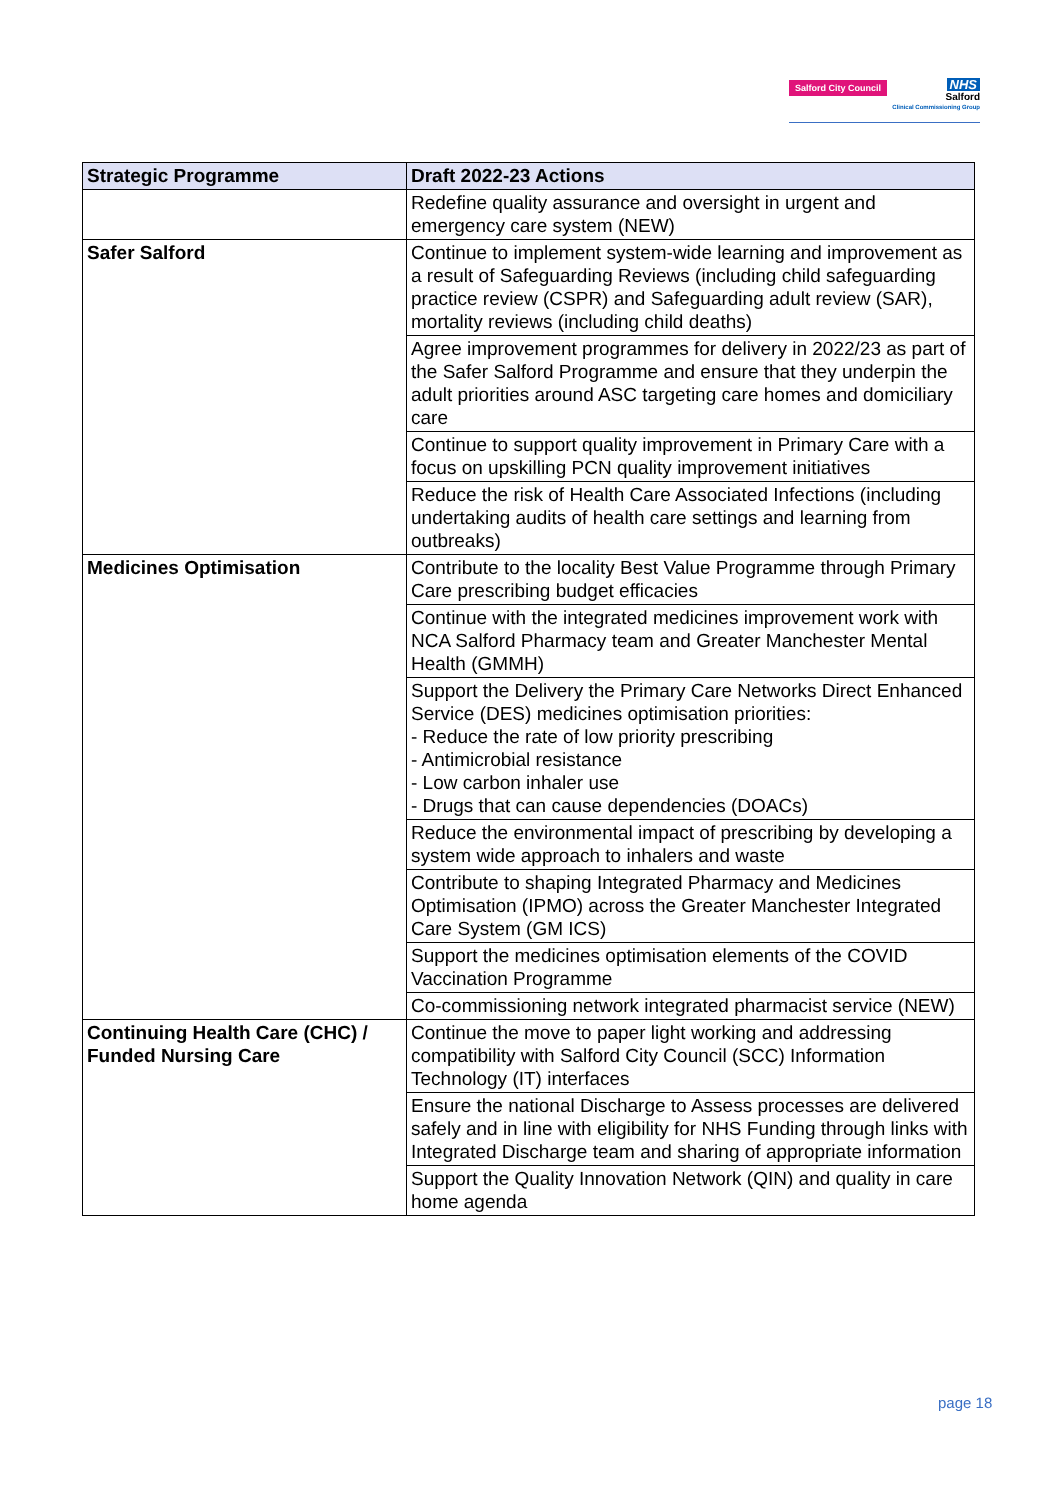Salford City Council
NHS
Salford
Clinical Commissioning Group
| Strategic Programme | Draft 2022-23 Actions |
| --- | --- |
| | Redefine quality assurance and oversight in urgent and emergency care system (NEW) |
| Safer Salford | Continue to implement system-wide learning and improvement as a result of Safeguarding Reviews (including child safeguarding practice review (CSPR) and Safeguarding adult review (SAR), mortality reviews (including child deaths) |
| | Agree improvement programmes for delivery in 2022/23 as part of the Safer Salford Programme and ensure that they underpin the adult priorities around ASC targeting care homes and domiciliary care |
| | Continue to support quality improvement in Primary Care with a focus on upskilling PCN quality improvement initiatives |
| | Reduce the risk of Health Care Associated Infections (including undertaking audits of health care settings and learning from outbreaks) |
| Medicines Optimisation | Contribute to the locality Best Value Programme through Primary Care prescribing budget efficacies |
| | Continue with the integrated medicines improvement work with NCA Salford Pharmacy team and Greater Manchester Mental Health (GMMH) |
| | Support the Delivery the Primary Care Networks Direct Enhanced Service (DES) medicines optimisation priorities: - Reduce the rate of low priority prescribing - Antimicrobial resistance - Low carbon inhaler use - Drugs that can cause dependencies (DOACs) |
| | Reduce the environmental impact of prescribing by developing a system wide approach to inhalers and waste |
| | Contribute to shaping Integrated Pharmacy and Medicines Optimisation (IPMO) across the Greater Manchester Integrated Care System (GM ICS) |
| | Support the medicines optimisation elements of the COVID Vaccination Programme |
| | Co-commissioning network integrated pharmacist service (NEW) |
| Continuing Health Care (CHC) / Funded Nursing Care | Continue the move to paper light working and addressing compatibility with Salford City Council (SCC) Information Technology (IT) interfaces |
| | Ensure the national Discharge to Assess processes are delivered safely and in line with eligibility for NHS Funding through links with Integrated Discharge team and sharing of appropriate information |
| | Support the Quality Innovation Network (QIN) and quality in care home agenda |
page 18